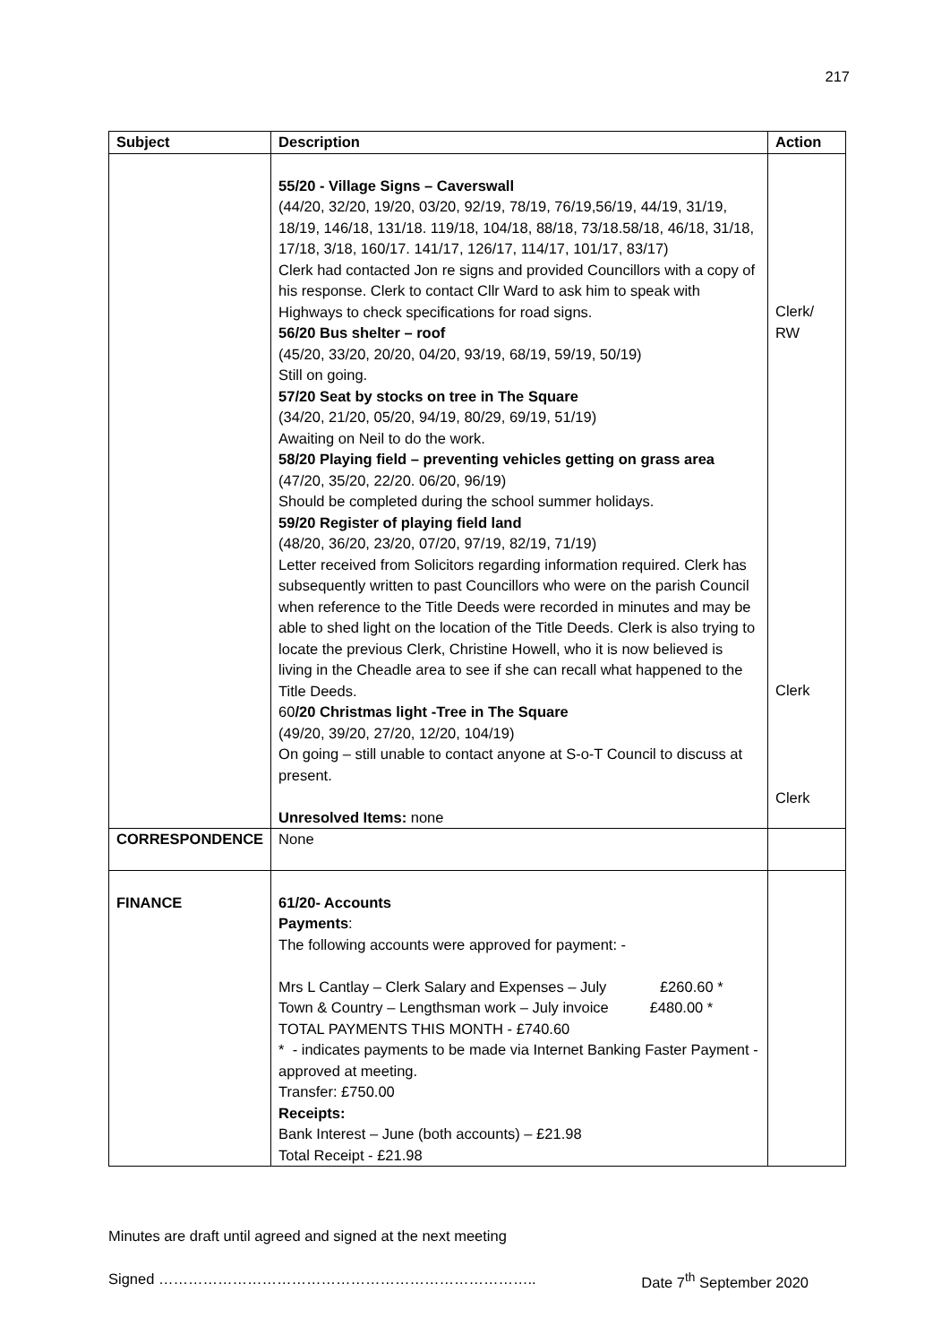217
| Subject | Description | Action |
| --- | --- | --- |
| | 55/20 - Village Signs – Caverswall (44/20, 32/20, 19/20, 03/20, 92/19, 78/19, 76/19,56/19, 44/19, 31/19, 18/19, 146/18, 131/18. 119/18, 104/18, 88/18, 73/18.58/18, 46/18, 31/18, 17/18, 3/18, 160/17. 141/17, 126/17, 114/17, 101/17, 83/17) Clerk had contacted Jon re signs and provided Councillors with a copy of his response. Clerk to contact Cllr Ward to ask him to speak with Highways to check specifications for road signs. 56/20 Bus shelter – roof (45/20, 33/20, 20/20, 04/20, 93/19, 68/19, 59/19, 50/19) Still on going. 57/20 Seat by stocks on tree in The Square (34/20, 21/20, 05/20, 94/19, 80/29, 69/19, 51/19) Awaiting on Neil to do the work. 58/20 Playing field – preventing vehicles getting on grass area (47/20, 35/20, 22/20. 06/20, 96/19) Should be completed during the school summer holidays. 59/20 Register of playing field land (48/20, 36/20, 23/20, 07/20, 97/19, 82/19, 71/19) Letter received from Solicitors regarding information required. Clerk has subsequently written to past Councillors who were on the parish Council when reference to the Title Deeds were recorded in minutes and may be able to shed light on the location of the Title Deeds. Clerk is also trying to locate the previous Clerk, Christine Howell, who it is now believed is living in the Cheadle area to see if she can recall what happened to the Title Deeds. 60 /20 Christmas light -Tree in The Square (49/20, 39/20, 27/20, 12/20, 104/19) On going – still unable to contact anyone at S-o-T Council to discuss at present. Unresolved Items: none | Clerk/ RW Clerk Clerk |
| CORRESPONDENCE | None | |
| FINANCE | 61/20- Accounts Payments : The following accounts were approved for payment: - Mrs L Cantlay – Clerk Salary and Expenses – July £260.60 * Town & Country – Lengthsman work – July invoice £480.00 * TOTAL PAYMENTS THIS MONTH - £740.60 * - indicates payments to be made via Internet Banking Faster Payment - approved at meeting. Transfer: £750.00 Receipts: Bank Interest – June (both accounts) – £21.98 Total Receipt - £21.98 | |
Minutes are draft until agreed and signed at the next meeting
Signed ………………………………………………………………….. Date 7<sup>th</sup> September 2020